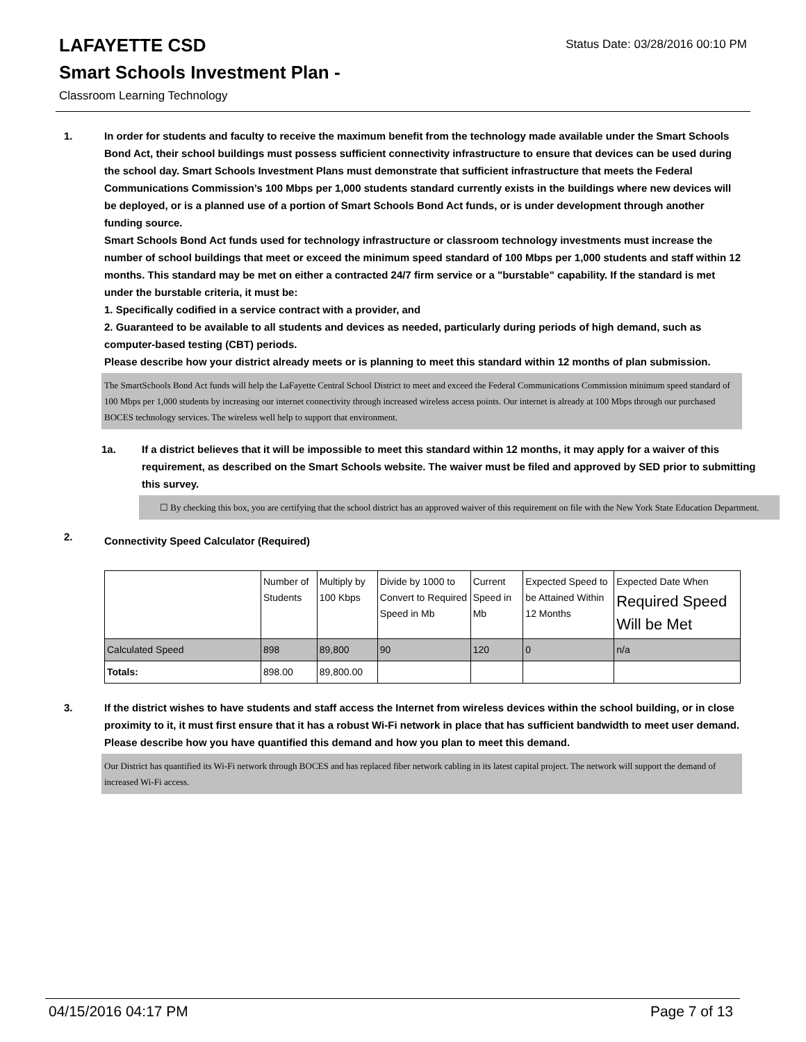LAFAYETTE CSD
Smart Schools Investment Plan -
Classroom Learning Technology
Status Date: 03/28/2016 00:10 PM
1. In order for students and faculty to receive the maximum benefit from the technology made available under the Smart Schools Bond Act, their school buildings must possess sufficient connectivity infrastructure to ensure that devices can be used during the school day. Smart Schools Investment Plans must demonstrate that sufficient infrastructure that meets the Federal Communications Commission’s 100 Mbps per 1,000 students standard currently exists in the buildings where new devices will be deployed, or is a planned use of a portion of Smart Schools Bond Act funds, or is under development through another funding source.
Smart Schools Bond Act funds used for technology infrastructure or classroom technology investments must increase the number of school buildings that meet or exceed the minimum speed standard of 100 Mbps per 1,000 students and staff within 12 months. This standard may be met on either a contracted 24/7 firm service or a "burstable" capability. If the standard is met under the burstable criteria, it must be:
1. Specifically codified in a service contract with a provider, and
2. Guaranteed to be available to all students and devices as needed, particularly during periods of high demand, such as computer-based testing (CBT) periods.
Please describe how your district already meets or is planning to meet this standard within 12 months of plan submission.
The SmartSchools Bond Act funds will help the LaFayette Central School District to meet and exceed the Federal Communications Commission minimum speed standard of 100 Mbps per 1,000 students by increasing our internet connectivity through increased wireless access points. Our internet is already at 100 Mbps through our purchased BOCES technology services. The wireless well help to support that environment.
1a. If a district believes that it will be impossible to meet this standard within 12 months, it may apply for a waiver of this requirement, as described on the Smart Schools website. The waiver must be filed and approved by SED prior to submitting this survey.
☐ By checking this box, you are certifying that the school district has an approved waiver of this requirement on file with the New York State Education Department.
2.
Connectivity Speed Calculator (Required)
| | Number of Students | Multiply by 100 Kbps | Divide by 1000 to Convert to Required Speed in Mb | Current Speed in Mb | Expected Speed to be Attained Within 12 Months | Expected Date When Required Speed Will be Met |
| Calculated Speed | 898 | 89,800 | 90 | 120 | 0 | n/a |
| Totals: | 898.00 | 89,800.00 | | | | |
3. If the district wishes to have students and staff access the Internet from wireless devices within the school building, or in close proximity to it, it must first ensure that it has a robust Wi-Fi network in place that has sufficient bandwidth to meet user demand.
Please describe how you have quantified this demand and how you plan to meet this demand.
Our District has quantified its Wi-Fi network through BOCES and has replaced fiber network cabling in its latest capital project. The network will support the demand of increased Wi-Fi access.
04/15/2016 04:17 PM Page 7 of 13